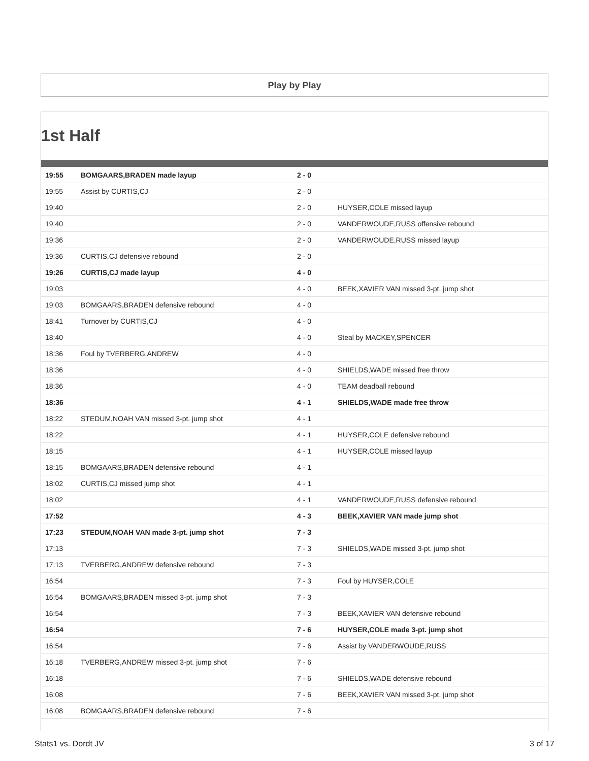Play by Play
1st Half
| 19:55 | BOMGAARS,BRADEN made layup | 2 - 0 | |
| 19:55 | Assist by CURTIS,CJ | 2 - 0 | |
| 19:40 | | 2 - 0 | HUYSER,COLE missed layup |
| 19:40 | | 2 - 0 | VANDERWOUDE,RUSS offensive rebound |
| 19:36 | | 2 - 0 | VANDERWOUDE,RUSS missed layup |
| 19:36 | CURTIS,CJ defensive rebound | 2 - 0 | |
| 19:26 | CURTIS,CJ made layup | 4 - 0 | |
| 19:03 | | 4 - 0 | BEEK,XAVIER VAN missed 3-pt. jump shot |
| 19:03 | BOMGAARS,BRADEN defensive rebound | 4 - 0 | |
| 18:41 | Turnover by CURTIS,CJ | 4 - 0 | |
| 18:40 | | 4 - 0 | Steal by MACKEY,SPENCER |
| 18:36 | Foul by TVERBERG,ANDREW | 4 - 0 | |
| 18:36 | | 4 - 0 | SHIELDS,WADE missed free throw |
| 18:36 | | 4 - 0 | TEAM deadball rebound |
| 18:36 | | 4 - 1 | SHIELDS,WADE made free throw |
| 18:22 | STEDUM,NOAH VAN missed 3-pt. jump shot | 4 - 1 | |
| 18:22 | | 4 - 1 | HUYSER,COLE defensive rebound |
| 18:15 | | 4 - 1 | HUYSER,COLE missed layup |
| 18:15 | BOMGAARS,BRADEN defensive rebound | 4 - 1 | |
| 18:02 | CURTIS,CJ missed jump shot | 4 - 1 | |
| 18:02 | | 4 - 1 | VANDERWOUDE,RUSS defensive rebound |
| 17:52 | | 4 - 3 | BEEK,XAVIER VAN made jump shot |
| 17:23 | STEDUM,NOAH VAN made 3-pt. jump shot | 7 - 3 | |
| 17:13 | | 7 - 3 | SHIELDS,WADE missed 3-pt. jump shot |
| 17:13 | TVERBERG,ANDREW defensive rebound | 7 - 3 | |
| 16:54 | | 7 - 3 | Foul by HUYSER,COLE |
| 16:54 | BOMGAARS,BRADEN missed 3-pt. jump shot | 7 - 3 | |
| 16:54 | | 7 - 3 | BEEK,XAVIER VAN defensive rebound |
| 16:54 | | 7 - 6 | HUYSER,COLE made 3-pt. jump shot |
| 16:54 | | 7 - 6 | Assist by VANDERWOUDE,RUSS |
| 16:18 | TVERBERG,ANDREW missed 3-pt. jump shot | 7 - 6 | |
| 16:18 | | 7 - 6 | SHIELDS,WADE defensive rebound |
| 16:08 | | 7 - 6 | BEEK,XAVIER VAN missed 3-pt. jump shot |
| 16:08 | BOMGAARS,BRADEN defensive rebound | 7 - 6 | |
Stats1 vs. Dordt JV 3 of 17